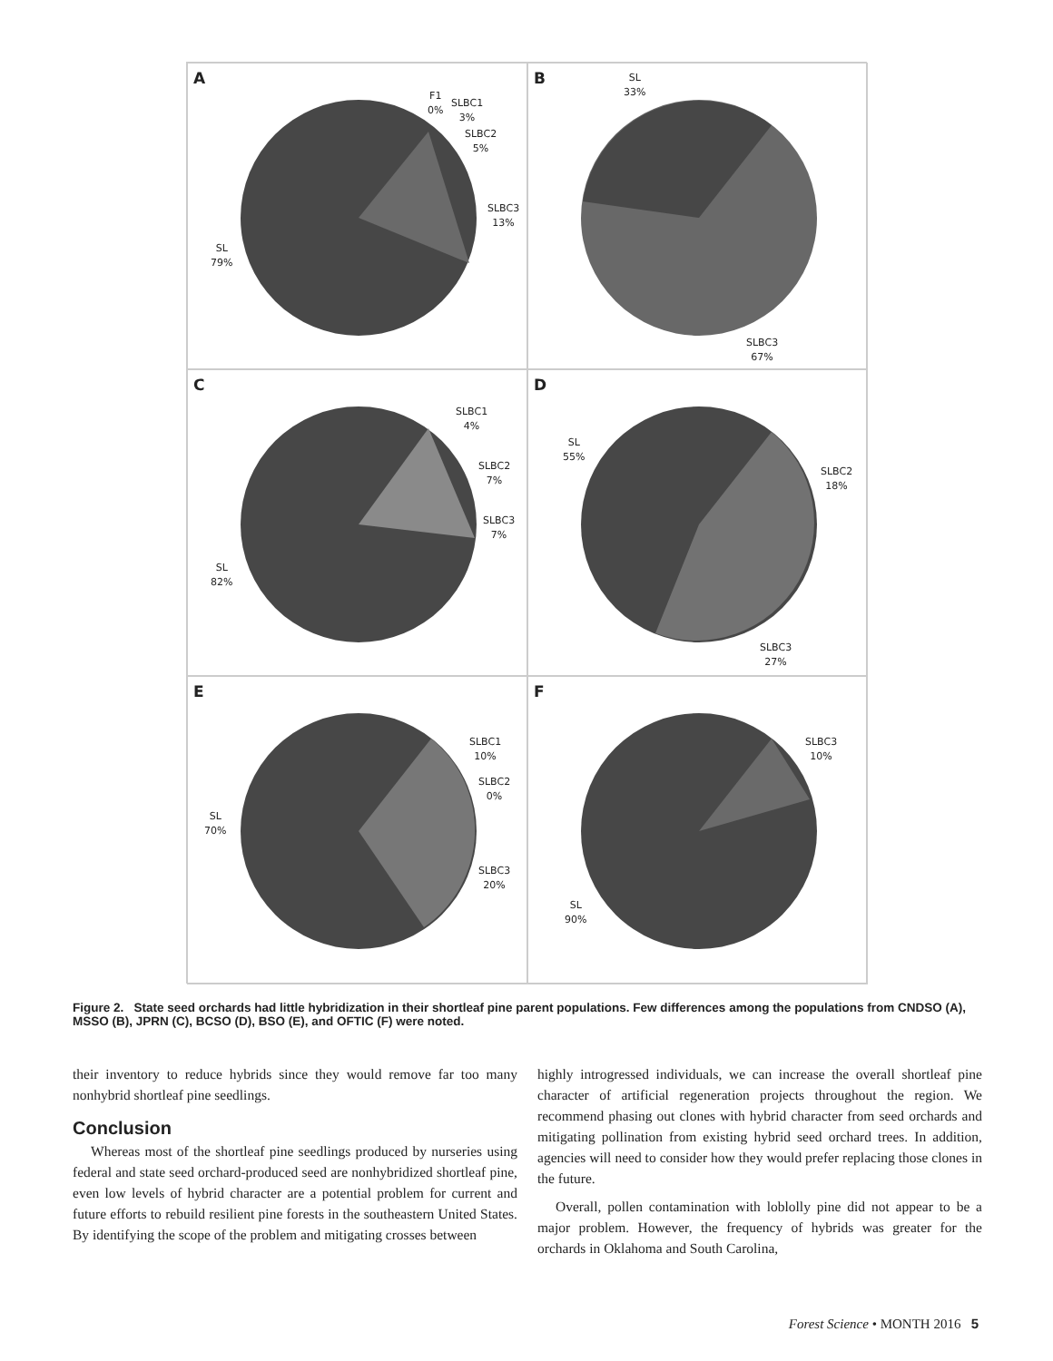A
F1
0% SLBC1
3%
SLBC2
5%
SLBC3
13%
SL
79%
B SL
33%
SLBC3
67%
C
SLBC1
4%
SLBC2
7%
SLBC3
7%
SL
82%
D
SL
55%
SLBC2
18%
SLBC3
27%
E
SLBC1
10%
SLBC2
0%
SLBC3
20%
SL
70%
F
SLBC3
10%
SL
90%
Figure 2. State seed orchards had little hybridization in their shortleaf pine parent populations. Few differences among the populations from CNDSO (A), MSSO (B), JPRN (C), BCSO (D), BSO (E), and OFTIC (F) were noted.
their inventory to reduce hybrids since they would remove far too many nonhybrid shortleaf pine seedlings.
Conclusion
Whereas most of the shortleaf pine seedlings produced by nurseries using federal and state seed orchard-produced seed are nonhybridized shortleaf pine, even low levels of hybrid character are a potential problem for current and future efforts to rebuild resilient pine forests in the southeastern United States. By identifying the scope of the problem and mitigating crosses between
highly introgressed individuals, we can increase the overall shortleaf pine character of artificial regeneration projects throughout the region. We recommend phasing out clones with hybrid character from seed orchards and mitigating pollination from existing hybrid seed orchard trees. In addition, agencies will need to consider how they would prefer replacing those clones in the future.
Overall, pollen contamination with loblolly pine did not appear to be a major problem. However, the frequency of hybrids was greater for the orchards in Oklahoma and South Carolina,
Forest Science • MONTH 2016 5